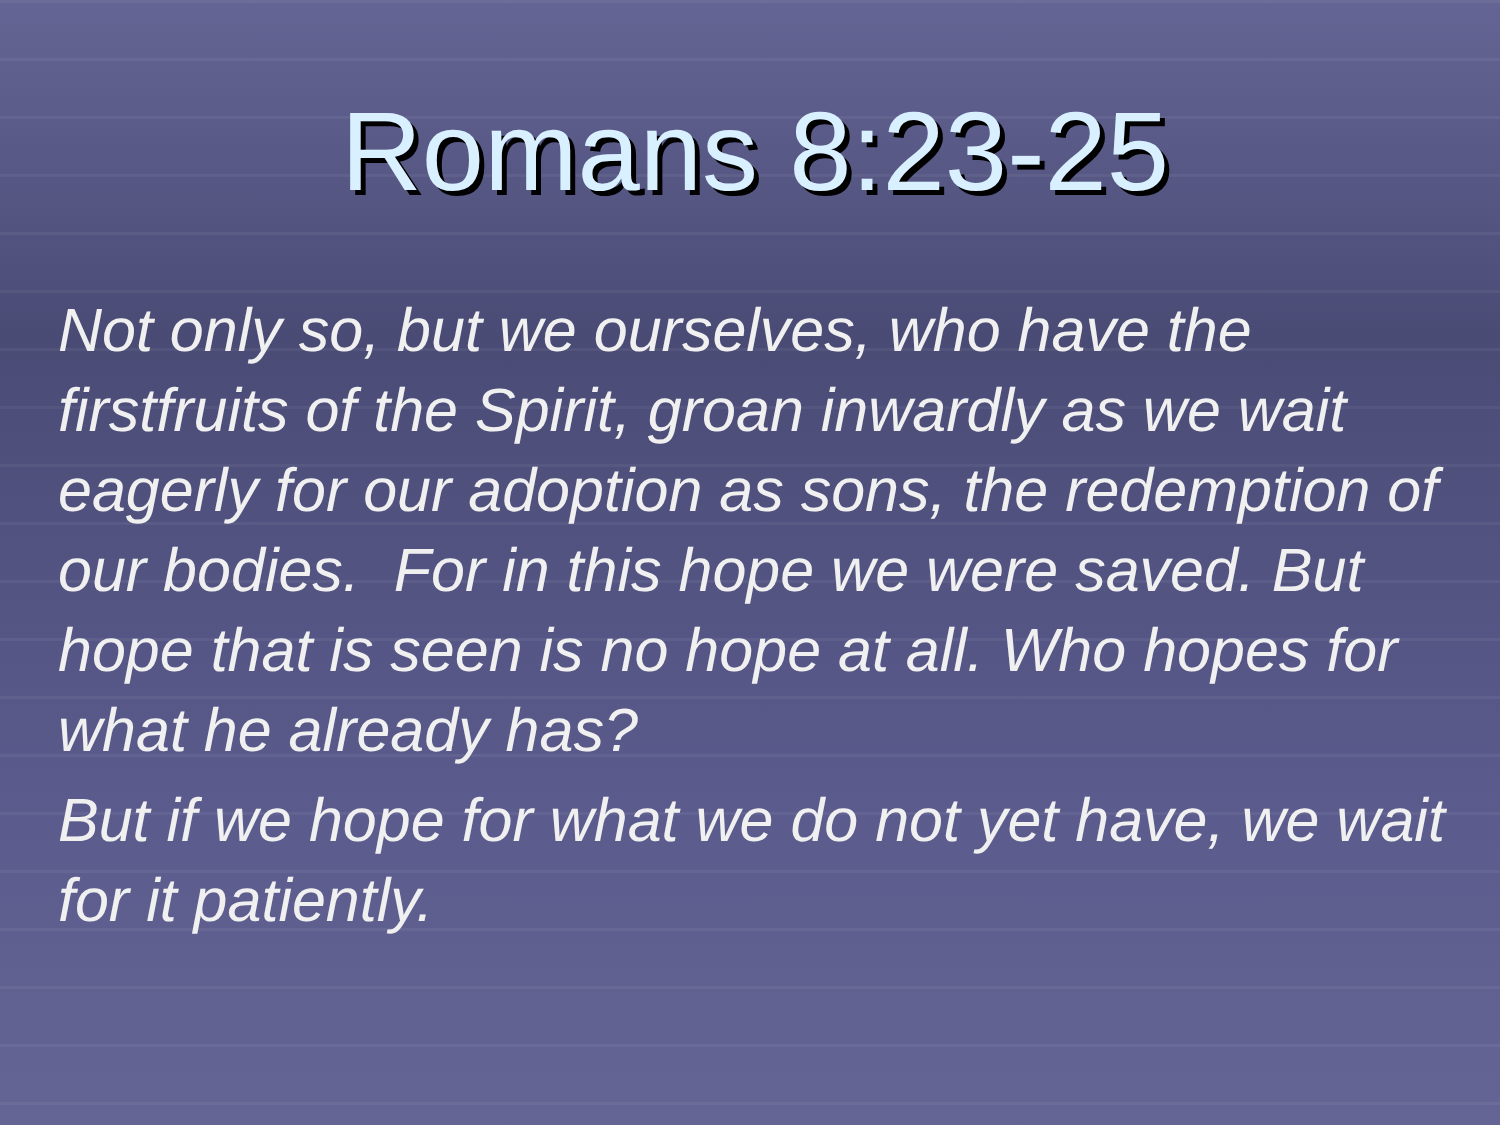Romans 8:23-25
Not only so, but we ourselves, who have the firstfruits of the Spirit, groan inwardly as we wait eagerly for our adoption as sons, the redemption of our bodies. For in this hope we were saved. But hope that is seen is no hope at all. Who hopes for what he already has?
But if we hope for what we do not yet have, we wait for it patiently.